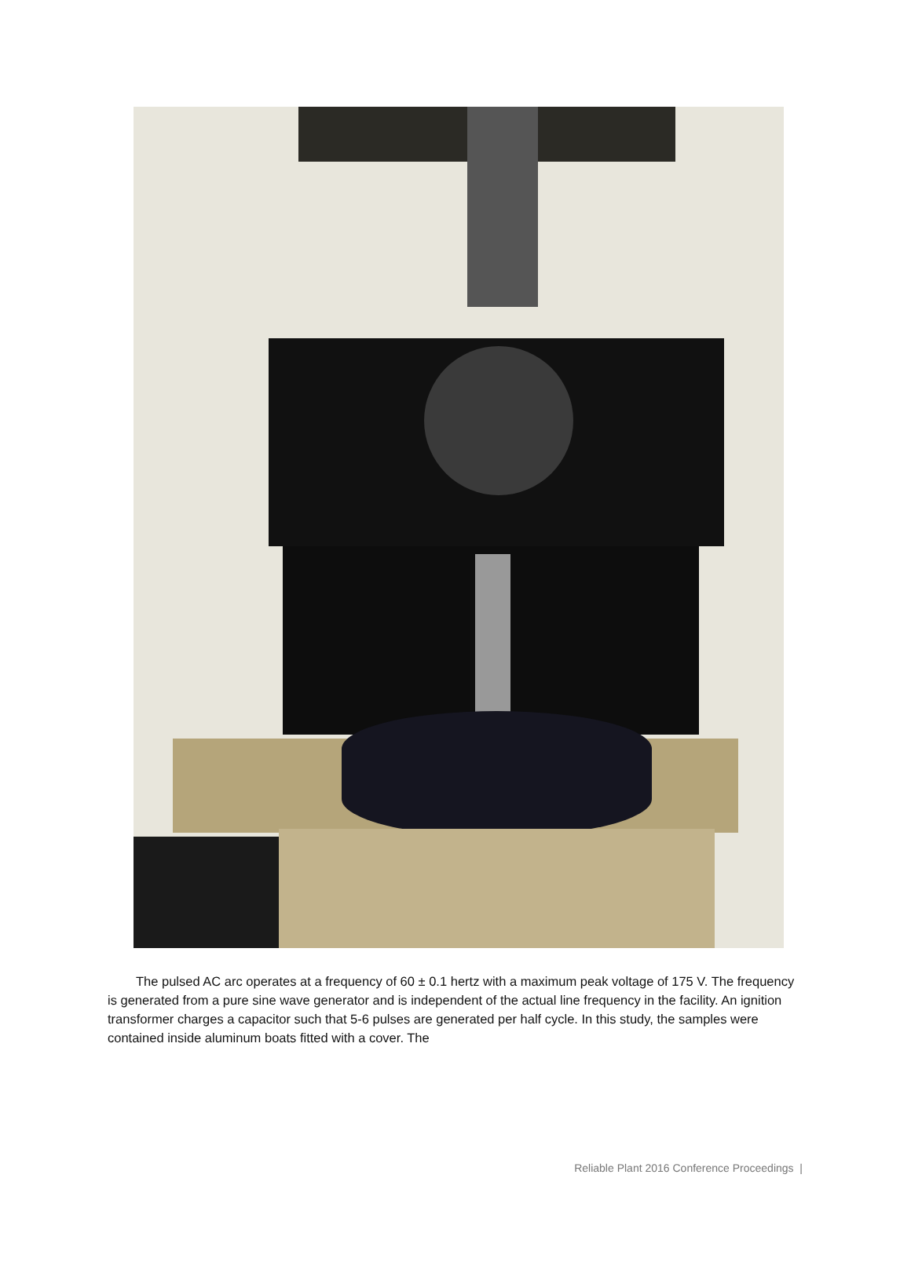The pulsed AC arc operates at a frequency of 60 ± 0.1 hertz with a maximum peak voltage of 175 V. The frequency is generated from a pure sine wave generator and is independent of the actual line frequency in the facility. An ignition transformer charges a capacitor such that 5-6 pulses are generated per half cycle. In this study, the samples were contained inside aluminum boats fitted with a cover. The
Reliable Plant 2016 Conference Proceedings |